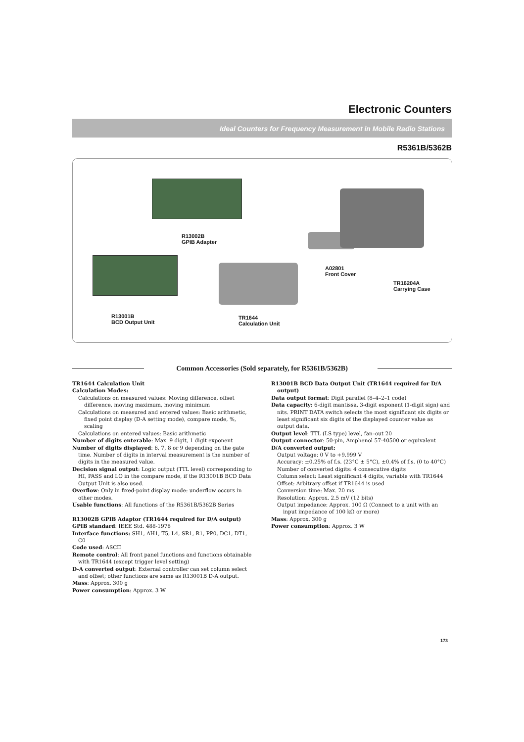Electronic Counters
Ideal Counters for Frequency Measurement in Mobile Radio Stations
R5361B/5362B
R13002B
GPIB Adapter
R13001B
BCD Output Unit
TR1644
Calculation Unit
A02801
Front Cover
TR16204A
Carrying Case
Common Accessories (Sold separately, for R5361B/5362B)
TR1644 Calculation Unit
Calculation Modes:
Calculations on measured values: Moving difference, offset difference, moving maximum, moving minimum
Calculations on measured and entered values: Basic arithmetic, fixed point display (D-A setting mode), compare mode, %, scaling
Calculations on entered values: Basic arithmetic
Number of digits enterable: Max. 9 digit, 1 digit exponent
Number of digits displayed: 6, 7, 8 or 9 depending on the gate time. Number of digits in interval measurement is the number of digits in the measured value.
Decision signal output: Logic output (TTL level) corresponding to HI, PASS and LO in the compare mode, if the R13001B BCD Data Output Unit is also used.
Overflow: Only in fixed-point display mode: underflow occurs in other modes.
Usable functions: All functions of the R5361B/5362B Series
R13002B GPIB Adaptor (TR1644 required for D/A output)
GPIB standard: IEEE Std. 488-1978
Interface functions: SH1, AH1, T5, L4, SR1, R1, PP0, DC1, DT1, C0
Code used: ASCII
Remote control: All front panel functions and functions obtainable with TR1644 (except trigger level setting)
D-A converted output: External controller can set column select and offset; other functions are same as R13001B D-A output.
Mass: Approx. 300 g
Power consumption: Approx. 3 W
R13001B BCD Data Output Unit (TR1644 required for D/A output)
Data output format: Digit parallel (8–4–2–1 code)
Data capacity: 6-digit mantissa, 3-digit exponent (1-digit sign) and nits. PRINT DATA switch selects the most significant six digits or least significant six digits of the displayed counter value as output data.
Output level: TTL (LS type) level, fan–out 20
Output connector: 50-pin, Amphenol 57-40500 or equivalent
D/A converted output:
Output voltage: 0 V to +9.999 V
Accuracy: ±0.25% of f.s. (23°C ± 5°C), ±0.4% of f.s. (0 to 40°C)
Number of converted digits: 4 consecutive digits
Column select: Least significant 4 digits, variable with TR1644
Offset: Arbitrary offset if TR1644 is used
Conversion time: Max. 20 ms
Resolution: Approx. 2.5 mV (12 bits)
Output impedance: Approx. 100 Ω (Connect to a unit with an input impedance of 100 kΩ or more)
Mass: Approx. 300 g
Power consumption: Approx. 3 W
173